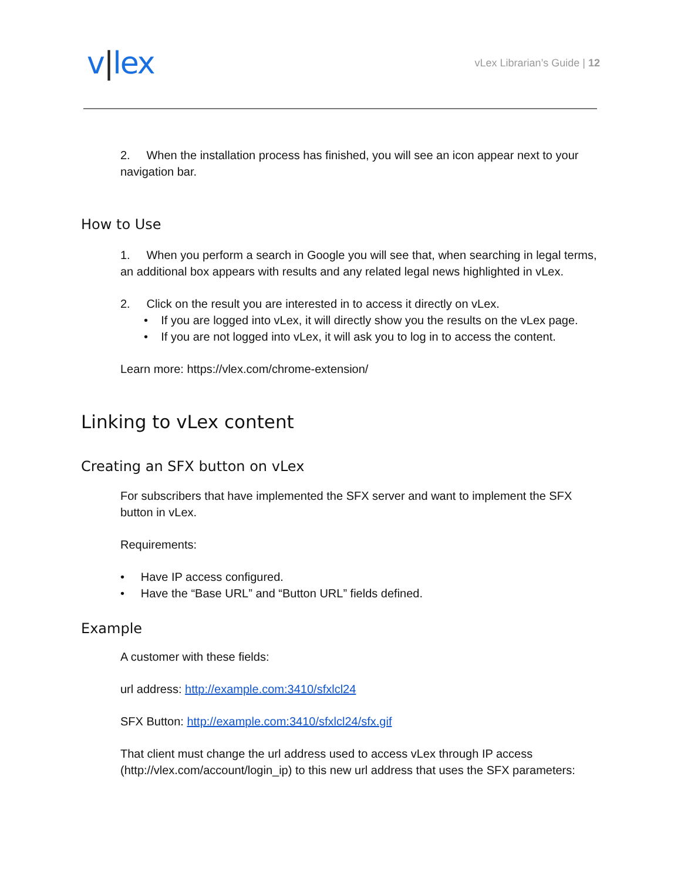v|lex
vLex Librarian’s Guide | 12
2. When the installation process has finished, you will see an icon appear next to your navigation bar.
How to Use
1. When you perform a search in Google you will see that, when searching in legal terms, an additional box appears with results and any related legal news highlighted in vLex.
2. Click on the result you are interested in to access it directly on vLex.
• If you are logged into vLex, it will directly show you the results on the vLex page.
• If you are not logged into vLex, it will ask you to log in to access the content.
Learn more: https://vlex.com/chrome-extension/
Linking to vLex content
Creating an SFX button on vLex
For subscribers that have implemented the SFX server and want to implement the SFX button in vLex.
Requirements:
• Have IP access configured.
• Have the “Base URL” and “Button URL” fields defined.
Example
A customer with these fields:
url address: http://example.com:3410/sfxlcl24
SFX Button: http://example.com:3410/sfxlcl24/sfx.gif
That client must change the url address used to access vLex through IP access (http://vlex.com/account/login_ip) to this new url address that uses the SFX parameters: